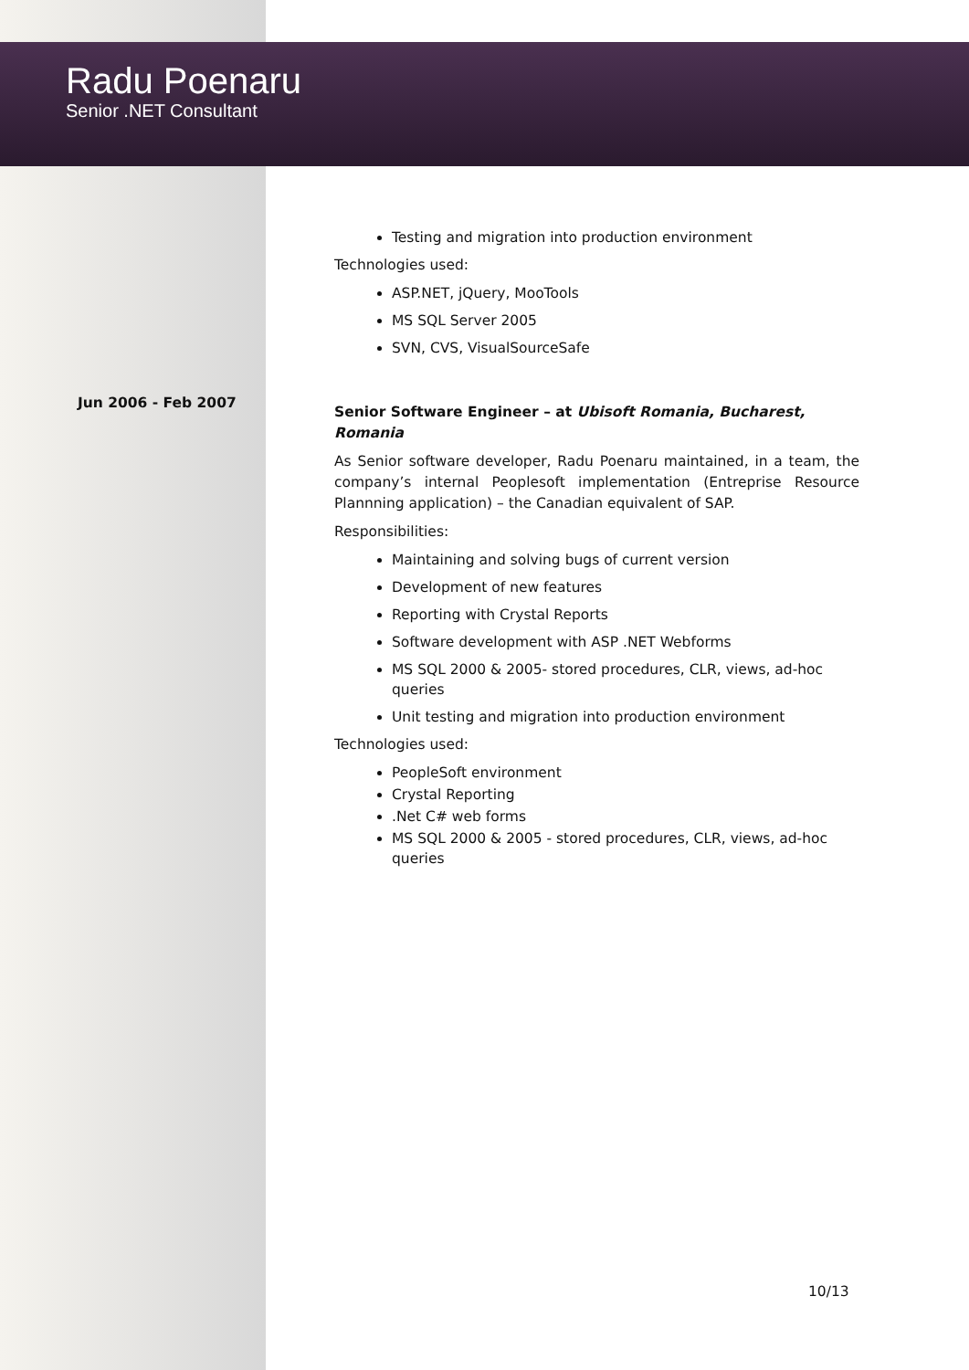Radu Poenaru
Senior .NET Consultant
Testing and migration into production environment
Technologies used:
ASP.NET, jQuery, MooTools
MS SQL Server 2005
SVN, CVS, VisualSourceSafe
Jun 2006 - Feb 2007
Senior Software Engineer – at Ubisoft Romania, Bucharest, Romania
As Senior software developer, Radu Poenaru maintained, in a team, the company’s internal Peoplesoft implementation (Entreprise Resource Plannning application) – the Canadian equivalent of SAP.
Responsibilities:
Maintaining and solving bugs of current version
Development of new features
Reporting with Crystal Reports
Software development with ASP .NET Webforms
MS SQL 2000 & 2005- stored procedures, CLR, views, ad-hoc queries
Unit testing and migration into production environment
Technologies used:
PeopleSoft environment
Crystal Reporting
.Net C# web forms
MS SQL 2000 & 2005 - stored procedures, CLR, views, ad-hoc queries
10/13